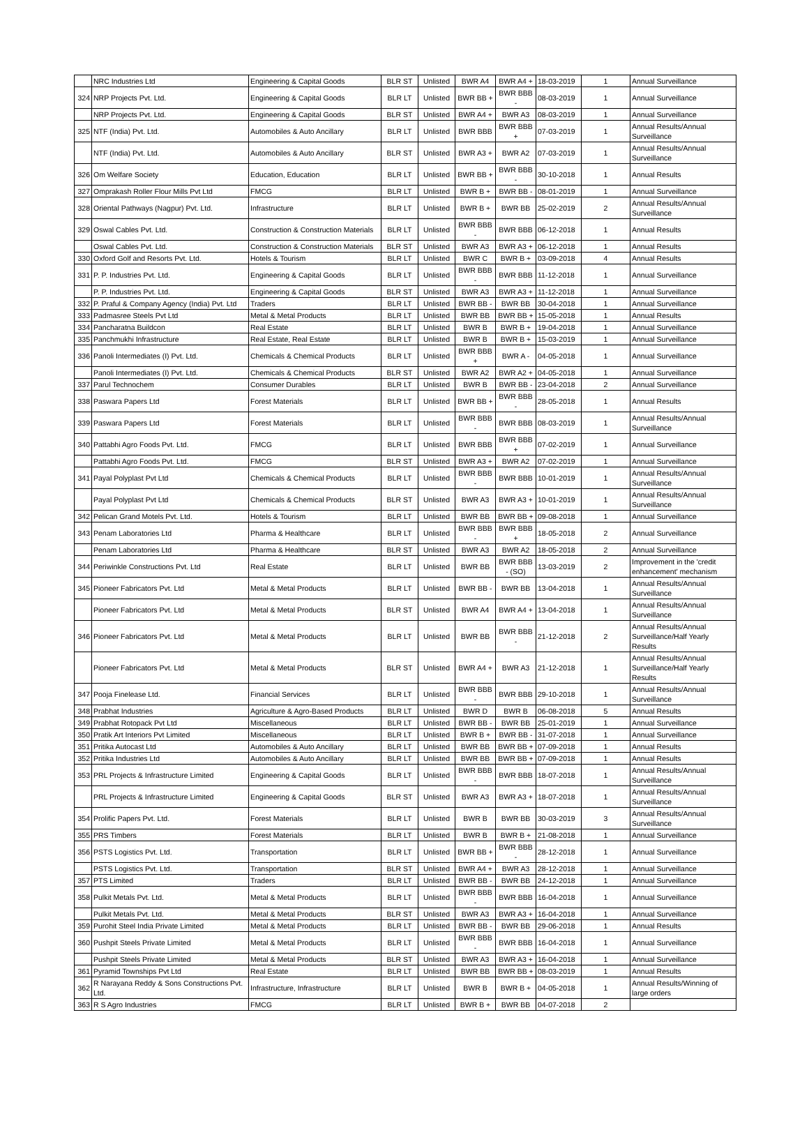| | NRC Industries Ltd | Engineering & Capital Goods | BLR ST | Unlisted | BWR A4 | BWR A4 + | 18-03-2019 | 1 | Annual Surveillance |
| 324 | NRP Projects Pvt. Ltd. | Engineering & Capital Goods | BLR LT | Unlisted | BWR BB + | BWR BBB - | 08-03-2019 | 1 | Annual Surveillance |
| | NRP Projects Pvt. Ltd. | Engineering & Capital Goods | BLR ST | Unlisted | BWR A4 + | BWR A3 | 08-03-2019 | 1 | Annual Surveillance |
| 325 | NTF (India) Pvt. Ltd. | Automobiles & Auto Ancillary | BLR LT | Unlisted | BWR BBB | BWR BBB + | 07-03-2019 | 1 | Annual Results/Annual Surveillance |
| | NTF (India) Pvt. Ltd. | Automobiles & Auto Ancillary | BLR ST | Unlisted | BWR A3 + | BWR A2 | 07-03-2019 | 1 | Annual Results/Annual Surveillance |
| 326 | Om Welfare Society | Education, Education | BLR LT | Unlisted | BWR BB + | BWR BBB - | 30-10-2018 | 1 | Annual Results |
| 327 | Omprakash Roller Flour Mills Pvt Ltd | FMCG | BLR LT | Unlisted | BWR B + | BWR BB - | 08-01-2019 | 1 | Annual Surveillance |
| 328 | Oriental Pathways (Nagpur) Pvt. Ltd. | Infrastructure | BLR LT | Unlisted | BWR B + | BWR BB | 25-02-2019 | 2 | Annual Results/Annual Surveillance |
| 329 | Oswal Cables Pvt. Ltd. | Construction & Construction Materials | BLR LT | Unlisted | BWR BBB - | BWR BBB | 06-12-2018 | 1 | Annual Results |
| | Oswal Cables Pvt. Ltd. | Construction & Construction Materials | BLR ST | Unlisted | BWR A3 | BWR A3 + | 06-12-2018 | 1 | Annual Results |
| 330 | Oxford Golf and Resorts Pvt. Ltd. | Hotels & Tourism | BLR LT | Unlisted | BWR C | BWR B + | 03-09-2018 | 4 | Annual Results |
| 331 | P. P. Industries Pvt. Ltd. | Engineering & Capital Goods | BLR LT | Unlisted | BWR BBB - | BWR BBB | 11-12-2018 | 1 | Annual Surveillance |
| | P. P. Industries Pvt. Ltd. | Engineering & Capital Goods | BLR ST | Unlisted | BWR A3 | BWR A3 + | 11-12-2018 | 1 | Annual Surveillance |
| 332 | P. Praful & Company Agency (India) Pvt. Ltd | Traders | BLR LT | Unlisted | BWR BB - | BWR BB | 30-04-2018 | 1 | Annual Surveillance |
| 333 | Padmasree Steels Pvt Ltd | Metal & Metal Products | BLR LT | Unlisted | BWR BB | BWR BB + | 15-05-2018 | 1 | Annual Results |
| 334 | Pancharatna Buildcon | Real Estate | BLR LT | Unlisted | BWR B | BWR B + | 19-04-2018 | 1 | Annual Surveillance |
| 335 | Panchmukhi Infrastructure | Real Estate, Real Estate | BLR LT | Unlisted | BWR B | BWR B + | 15-03-2019 | 1 | Annual Surveillance |
| 336 | Panoli Intermediates (I) Pvt. Ltd. | Chemicals & Chemical Products | BLR LT | Unlisted | BWR BBB + | BWR A - | 04-05-2018 | 1 | Annual Surveillance |
| | Panoli Intermediates (I) Pvt. Ltd. | Chemicals & Chemical Products | BLR ST | Unlisted | BWR A2 | BWR A2 + | 04-05-2018 | 1 | Annual Surveillance |
| 337 | Parul Technochem | Consumer Durables | BLR LT | Unlisted | BWR B | BWR BB - | 23-04-2018 | 2 | Annual Surveillance |
| 338 | Paswara Papers Ltd | Forest Materials | BLR LT | Unlisted | BWR BB + | BWR BBB - | 28-05-2018 | 1 | Annual Results |
| 339 | Paswara Papers Ltd | Forest Materials | BLR LT | Unlisted | BWR BBB - | BWR BBB | 08-03-2019 | 1 | Annual Results/Annual Surveillance |
| 340 | Pattabhi Agro Foods Pvt. Ltd. | FMCG | BLR LT | Unlisted | BWR BBB | BWR BBB + | 07-02-2019 | 1 | Annual Surveillance |
| | Pattabhi Agro Foods Pvt. Ltd. | FMCG | BLR ST | Unlisted | BWR A3 + | BWR A2 | 07-02-2019 | 1 | Annual Surveillance |
| 341 | Payal Polyplast Pvt Ltd | Chemicals & Chemical Products | BLR LT | Unlisted | BWR BBB - | BWR BBB | 10-01-2019 | 1 | Annual Results/Annual Surveillance |
| | Payal Polyplast Pvt Ltd | Chemicals & Chemical Products | BLR ST | Unlisted | BWR A3 | BWR A3 + | 10-01-2019 | 1 | Annual Results/Annual Surveillance |
| 342 | Pelican Grand Motels Pvt. Ltd. | Hotels & Tourism | BLR LT | Unlisted | BWR BB | BWR BB + | 09-08-2018 | 1 | Annual Surveillance |
| 343 | Penam Laboratories Ltd | Pharma & Healthcare | BLR LT | Unlisted | BWR BBB - | BWR BBB + | 18-05-2018 | 2 | Annual Surveillance |
| | Penam Laboratories Ltd | Pharma & Healthcare | BLR ST | Unlisted | BWR A3 | BWR A2 | 18-05-2018 | 2 | Annual Surveillance |
| 344 | Periwinkle Constructions Pvt. Ltd | Real Estate | BLR LT | Unlisted | BWR BB | BWR BBB - (SO) | 13-03-2019 | 2 | Improvement in the 'credit enhancement' mechanism |
| 345 | Pioneer Fabricators Pvt. Ltd | Metal & Metal Products | BLR LT | Unlisted | BWR BB - | BWR BB | 13-04-2018 | 1 | Annual Results/Annual Surveillance |
| | Pioneer Fabricators Pvt. Ltd | Metal & Metal Products | BLR ST | Unlisted | BWR A4 | BWR A4 + | 13-04-2018 | 1 | Annual Results/Annual Surveillance |
| 346 | Pioneer Fabricators Pvt. Ltd | Metal & Metal Products | BLR LT | Unlisted | BWR BB | BWR BBB - | 21-12-2018 | 2 | Annual Results/Annual Surveillance/Half Yearly Results |
| | Pioneer Fabricators Pvt. Ltd | Metal & Metal Products | BLR ST | Unlisted | BWR A4 + | BWR A3 | 21-12-2018 | 1 | Annual Results/Annual Surveillance/Half Yearly Results |
| 347 | Pooja Finelease Ltd. | Financial Services | BLR LT | Unlisted | BWR BBB - | BWR BBB | 29-10-2018 | 1 | Annual Results/Annual Surveillance |
| 348 | Prabhat Industries | Agriculture & Agro-Based Products | BLR LT | Unlisted | BWR D | BWR B | 06-08-2018 | 5 | Annual Results |
| 349 | Prabhat Rotopack Pvt Ltd | Miscellaneous | BLR LT | Unlisted | BWR BB - | BWR BB | 25-01-2019 | 1 | Annual Surveillance |
| 350 | Pratik Art Interiors Pvt Limited | Miscellaneous | BLR LT | Unlisted | BWR B + | BWR BB - | 31-07-2018 | 1 | Annual Surveillance |
| 351 | Pritika Autocast Ltd | Automobiles & Auto Ancillary | BLR LT | Unlisted | BWR BB | BWR BB + | 07-09-2018 | 1 | Annual Results |
| 352 | Pritika Industries Ltd | Automobiles & Auto Ancillary | BLR LT | Unlisted | BWR BB | BWR BB + | 07-09-2018 | 1 | Annual Results |
| 353 | PRL Projects & Infrastructure Limited | Engineering & Capital Goods | BLR LT | Unlisted | BWR BBB - | BWR BBB | 18-07-2018 | 1 | Annual Results/Annual Surveillance |
| | PRL Projects & Infrastructure Limited | Engineering & Capital Goods | BLR ST | Unlisted | BWR A3 | BWR A3 + | 18-07-2018 | 1 | Annual Results/Annual Surveillance |
| 354 | Prolific Papers Pvt. Ltd. | Forest Materials | BLR LT | Unlisted | BWR B | BWR BB | 30-03-2019 | 3 | Annual Results/Annual Surveillance |
| 355 | PRS Timbers | Forest Materials | BLR LT | Unlisted | BWR B | BWR B + | 21-08-2018 | 1 | Annual Surveillance |
| 356 | PSTS Logistics Pvt. Ltd. | Transportation | BLR LT | Unlisted | BWR BB + | BWR BBB - | 28-12-2018 | 1 | Annual Surveillance |
| | PSTS Logistics Pvt. Ltd. | Transportation | BLR ST | Unlisted | BWR A4 + | BWR A3 | 28-12-2018 | 1 | Annual Surveillance |
| 357 | PTS Limited | Traders | BLR LT | Unlisted | BWR BB - | BWR BB | 24-12-2018 | 1 | Annual Surveillance |
| 358 | Pulkit Metals Pvt. Ltd. | Metal & Metal Products | BLR LT | Unlisted | BWR BBB - | BWR BBB | 16-04-2018 | 1 | Annual Surveillance |
| | Pulkit Metals Pvt. Ltd. | Metal & Metal Products | BLR ST | Unlisted | BWR A3 | BWR A3 + | 16-04-2018 | 1 | Annual Surveillance |
| 359 | Purohit Steel India Private Limited | Metal & Metal Products | BLR LT | Unlisted | BWR BB - | BWR BB | 29-06-2018 | 1 | Annual Results |
| 360 | Pushpit Steels Private Limited | Metal & Metal Products | BLR LT | Unlisted | BWR BBB - | BWR BBB | 16-04-2018 | 1 | Annual Surveillance |
| | Pushpit Steels Private Limited | Metal & Metal Products | BLR ST | Unlisted | BWR A3 | BWR A3 + | 16-04-2018 | 1 | Annual Surveillance |
| 361 | Pyramid Townships Pvt Ltd | Real Estate | BLR LT | Unlisted | BWR BB | BWR BB + | 08-03-2019 | 1 | Annual Results |
| 362 | R Narayana Reddy & Sons Constructions Pvt. Ltd. | Infrastructure, Infrastructure | BLR LT | Unlisted | BWR B | BWR B + | 04-05-2018 | 1 | Annual Results/Winning of large orders |
| 363 | R S Agro Industries | FMCG | BLR LT | Unlisted | BWR B + | BWR BB | 04-07-2018 | 2 | |